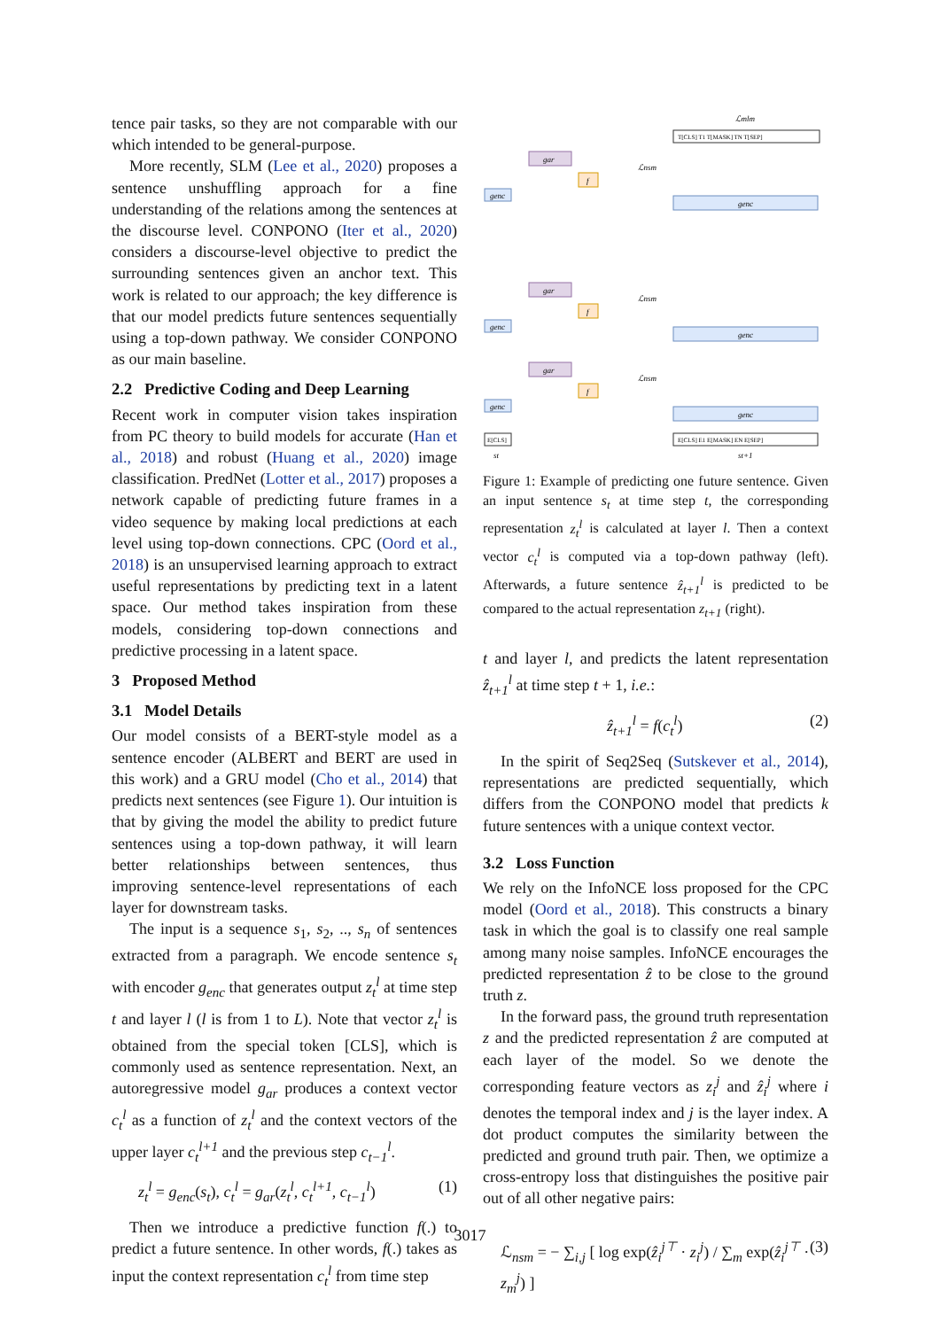tence pair tasks, so they are not comparable with our which intended to be general-purpose.
More recently, SLM (Lee et al., 2020) proposes a sentence unshuffling approach for a fine understanding of the relations among the sentences at the discourse level. CONPONO (Iter et al., 2020) considers a discourse-level objective to predict the surrounding sentences given an anchor text. This work is related to our approach; the key difference is that our model predicts future sentences sequentially using a top-down pathway. We consider CONPONO as our main baseline.
2.2 Predictive Coding and Deep Learning
Recent work in computer vision takes inspiration from PC theory to build models for accurate (Han et al., 2018) and robust (Huang et al., 2020) image classification. PredNet (Lotter et al., 2017) proposes a network capable of predicting future frames in a video sequence by making local predictions at each level using top-down connections. CPC (Oord et al., 2018) is an unsupervised learning approach to extract useful representations by predicting text in a latent space. Our method takes inspiration from these models, considering top-down connections and predictive processing in a latent space.
3 Proposed Method
3.1 Model Details
Our model consists of a BERT-style model as a sentence encoder (ALBERT and BERT are used in this work) and a GRU model (Cho et al., 2014) that predicts next sentences (see Figure 1). Our intuition is that by giving the model the ability to predict future sentences using a top-down pathway, it will learn better relationships between sentences, thus improving sentence-level representations of each layer for downstream tasks.
The input is a sequence s<sub>1</sub>, s<sub>2</sub>, .., s<sub>n</sub> of sentences extracted from a paragraph. We encode sentence s<sub>t</sub> with encoder g<sub>enc</sub> that generates output z<sub>t</sub><sup>l</sup> at time step t and layer l (l is from 1 to L). Note that vector z<sub>t</sub><sup>l</sup> is obtained from the special token [CLS], which is commonly used as sentence representation. Next, an autoregressive model g<sub>ar</sub> produces a context vector c<sub>t</sub><sup>l</sup> as a function of z<sub>t</sub><sup>l</sup> and the context vectors of the upper layer c<sub>t</sub><sup>l+1</sup> and the previous step c<sub>t−1</sub><sup>l</sup>.
z<sub>t</sub><sup>l</sup> = g<sub>enc</sub>(s<sub>t</sub>), c<sub>t</sub><sup>l</sup> = g<sub>ar</sub>(z<sub>t</sub><sup>l</sup>, c<sub>t</sub><sup>l+1</sup>, c<sub>t−1</sub><sup>l</sup>) (1)
Then we introduce a predictive function f(.) to predict a future sentence. In other words, f(.) takes as input the context representation c<sub>t</sub><sup>l</sup> from time step
ℒmlm
T[CLS] T1 T[MASK] TN T[SEP]
genc
genc
genc
genc
genc
genc
gar
gar
gar
f
f
f
ℒnsm
ℒnsm
ℒnsm
E[CLS]
E[CLS] E1 E[MASK] EN E[SEP]
st
st+1
Figure 1: Example of predicting one future sentence. Given an input sentence s<sub>t</sub> at time step t, the corresponding representation z<sub>t</sub><sup>l</sup> is calculated at layer l. Then a context vector c<sub>t</sub><sup>l</sup> is computed via a top-down pathway (left). Afterwards, a future sentence ẑ<sub>t+1</sub><sup>l</sup> is predicted to be compared to the actual representation z<sub>t+1</sub> (right).
t and layer l, and predicts the latent representation ẑ<sub>t+1</sub><sup>l</sup> at time step t + 1, i.e.:
ẑ<sub>t+1</sub><sup>l</sup> = f(c<sub>t</sub><sup>l</sup>) (2)
In the spirit of Seq2Seq (Sutskever et al., 2014), representations are predicted sequentially, which differs from the CONPONO model that predicts k future sentences with a unique context vector.
3.2 Loss Function
We rely on the InfoNCE loss proposed for the CPC model (Oord et al., 2018). This constructs a binary task in which the goal is to classify one real sample among many noise samples. InfoNCE encourages the predicted representation ẑ to be close to the ground truth z.
In the forward pass, the ground truth representation z and the predicted representation ẑ are computed at each layer of the model. So we denote the corresponding feature vectors as z<sub>i</sub><sup>j</sup> and ẑ<sub>i</sub><sup>j</sup> where i denotes the temporal index and j is the layer index. A dot product computes the similarity between the predicted and ground truth pair. Then, we optimize a cross-entropy loss that distinguishes the positive pair out of all other negative pairs:
ℒ<sub>nsm</sub> = − ∑<sub>i,j</sub> [ log exp(ẑ<sub>i</sub><sup>j⊤</sup> · z<sub>i</sub><sup>j</sup>) / ∑<sub>m</sub> exp(ẑ<sub>i</sub><sup>j⊤</sup> · z<sub>m</sub><sup>j</sup>) ] (3)
3017